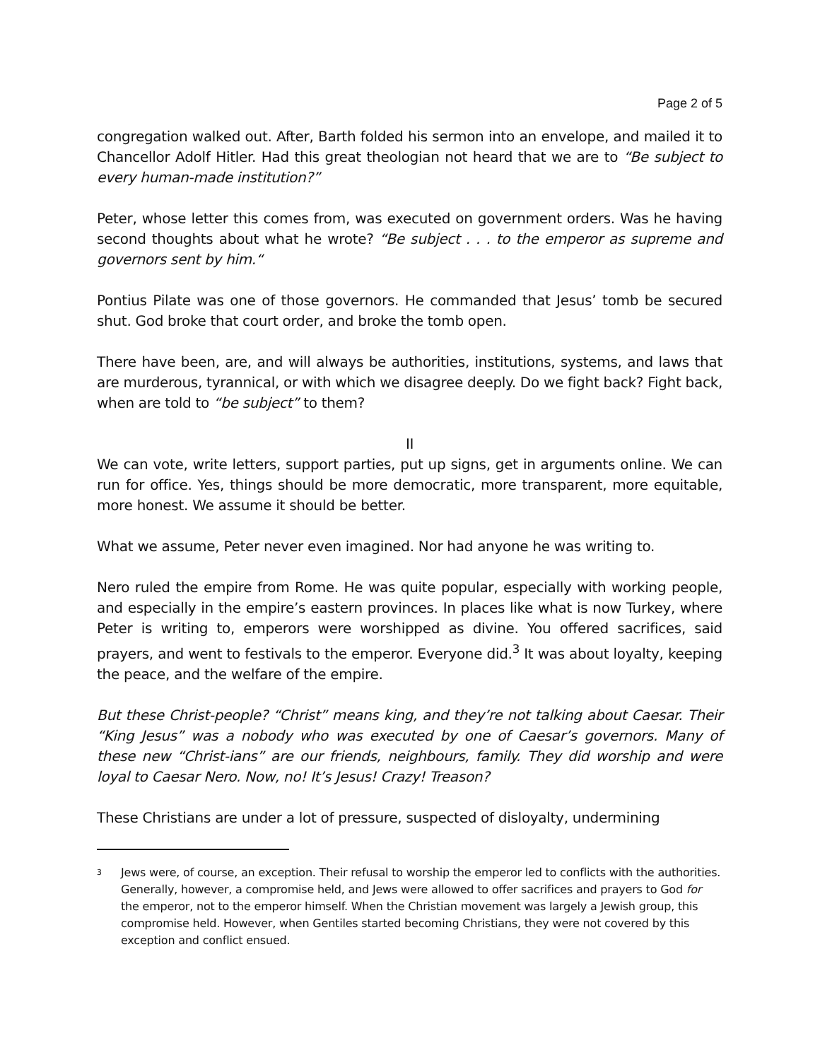Page 2 of 5
congregation walked out. After, Barth folded his sermon into an envelope, and mailed it to Chancellor Adolf Hitler. Had this great theologian not heard that we are to “Be subject to every human-made institution?”
Peter, whose letter this comes from, was executed on government orders. Was he having second thoughts about what he wrote? “Be subject . . . to the emperor as supreme and governors sent by him.“
Pontius Pilate was one of those governors. He commanded that Jesus’ tomb be secured shut. God broke that court order, and broke the tomb open.
There have been, are, and will always be authorities, institutions, systems, and laws that are murderous, tyrannical, or with which we disagree deeply. Do we fight back? Fight back, when are told to “be subject” to them?
II
We can vote, write letters, support parties, put up signs, get in arguments online. We can run for office. Yes, things should be more democratic, more transparent, more equitable, more honest. We assume it should be better.
What we assume, Peter never even imagined. Nor had anyone he was writing to.
Nero ruled the empire from Rome. He was quite popular, especially with working people, and especially in the empire’s eastern provinces. In places like what is now Turkey, where Peter is writing to, emperors were worshipped as divine. You offered sacrifices, said prayers, and went to festivals to the emperor. Everyone did.<sup>3</sup> It was about loyalty, keeping the peace, and the welfare of the empire.
But these Christ-people? “Christ” means king, and they’re not talking about Caesar. Their “King Jesus” was a nobody who was executed by one of Caesar’s governors. Many of these new “Christ-ians” are our friends, neighbours, family. They did worship and were loyal to Caesar Nero. Now, no! It’s Jesus! Crazy! Treason?
These Christians are under a lot of pressure, suspected of disloyalty, undermining
<sup>3</sup>
Jews were, of course, an exception. Their refusal to worship the emperor led to conflicts with the authorities. Generally, however, a compromise held, and Jews were allowed to offer sacrifices and prayers to God for the emperor, not to the emperor himself. When the Christian movement was largely a Jewish group, this compromise held. However, when Gentiles started becoming Christians, they were not covered by this exception and conflict ensued.